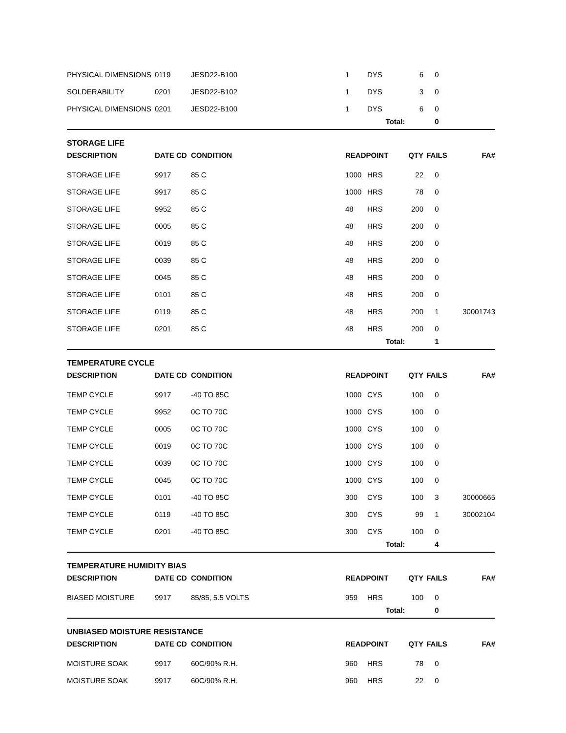| PHYSICAL DIMENSIONS | 0119 | JESD22-B100 | 1 | DYS | 6 | 0 | |
| SOLDERABILITY | 0201 | JESD22-B102 | 1 | DYS | 3 | 0 | |
| PHYSICAL DIMENSIONS | 0201 | JESD22-B100 | 1 | DYS | 6 | 0 | |
| | | | | Total: | | 0 | |
| STORAGE LIFE | | | | | | | |
| DESCRIPTION | DATE CD | CONDITION | READPOINT | | QTY | FAILS | FA# |
| STORAGE LIFE | 9917 | 85 C | 1000 | HRS | 22 | 0 | |
| STORAGE LIFE | 9917 | 85 C | 1000 | HRS | 78 | 0 | |
| STORAGE LIFE | 9952 | 85 C | 48 | HRS | 200 | 0 | |
| STORAGE LIFE | 0005 | 85 C | 48 | HRS | 200 | 0 | |
| STORAGE LIFE | 0019 | 85 C | 48 | HRS | 200 | 0 | |
| STORAGE LIFE | 0039 | 85 C | 48 | HRS | 200 | 0 | |
| STORAGE LIFE | 0045 | 85 C | 48 | HRS | 200 | 0 | |
| STORAGE LIFE | 0101 | 85 C | 48 | HRS | 200 | 0 | |
| STORAGE LIFE | 0119 | 85 C | 48 | HRS | 200 | 1 | 30001743 |
| STORAGE LIFE | 0201 | 85 C | 48 | HRS | 200 | 0 | |
| | | | | Total: | | 1 | |
| TEMPERATURE CYCLE | | | | | | | |
| DESCRIPTION | DATE CD | CONDITION | READPOINT | | QTY | FAILS | FA# |
| TEMP CYCLE | 9917 | -40 TO 85C | 1000 | CYS | 100 | 0 | |
| TEMP CYCLE | 9952 | 0C TO 70C | 1000 | CYS | 100 | 0 | |
| TEMP CYCLE | 0005 | 0C TO 70C | 1000 | CYS | 100 | 0 | |
| TEMP CYCLE | 0019 | 0C TO 70C | 1000 | CYS | 100 | 0 | |
| TEMP CYCLE | 0039 | 0C TO 70C | 1000 | CYS | 100 | 0 | |
| TEMP CYCLE | 0045 | 0C TO 70C | 1000 | CYS | 100 | 0 | |
| TEMP CYCLE | 0101 | -40 TO 85C | 300 | CYS | 100 | 3 | 30000665 |
| TEMP CYCLE | 0119 | -40 TO 85C | 300 | CYS | 99 | 1 | 30002104 |
| TEMP CYCLE | 0201 | -40 TO 85C | 300 | CYS | 100 | 0 | |
| | | | | Total: | | 4 | |
| TEMPERATURE HUMIDITY BIAS | | | | | | | |
| DESCRIPTION | DATE CD | CONDITION | READPOINT | | QTY | FAILS | FA# |
| BIASED MOISTURE | 9917 | 85/85, 5.5 VOLTS | 959 | HRS | 100 | 0 | |
| | | | | Total: | | 0 | |
| UNBIASED MOISTURE RESISTANCE | | | | | | | |
| DESCRIPTION | DATE CD | CONDITION | READPOINT | | QTY | FAILS | FA# |
| MOISTURE SOAK | 9917 | 60C/90% R.H. | 960 | HRS | 78 | 0 | |
| MOISTURE SOAK | 9917 | 60C/90% R.H. | 960 | HRS | 22 | 0 | |